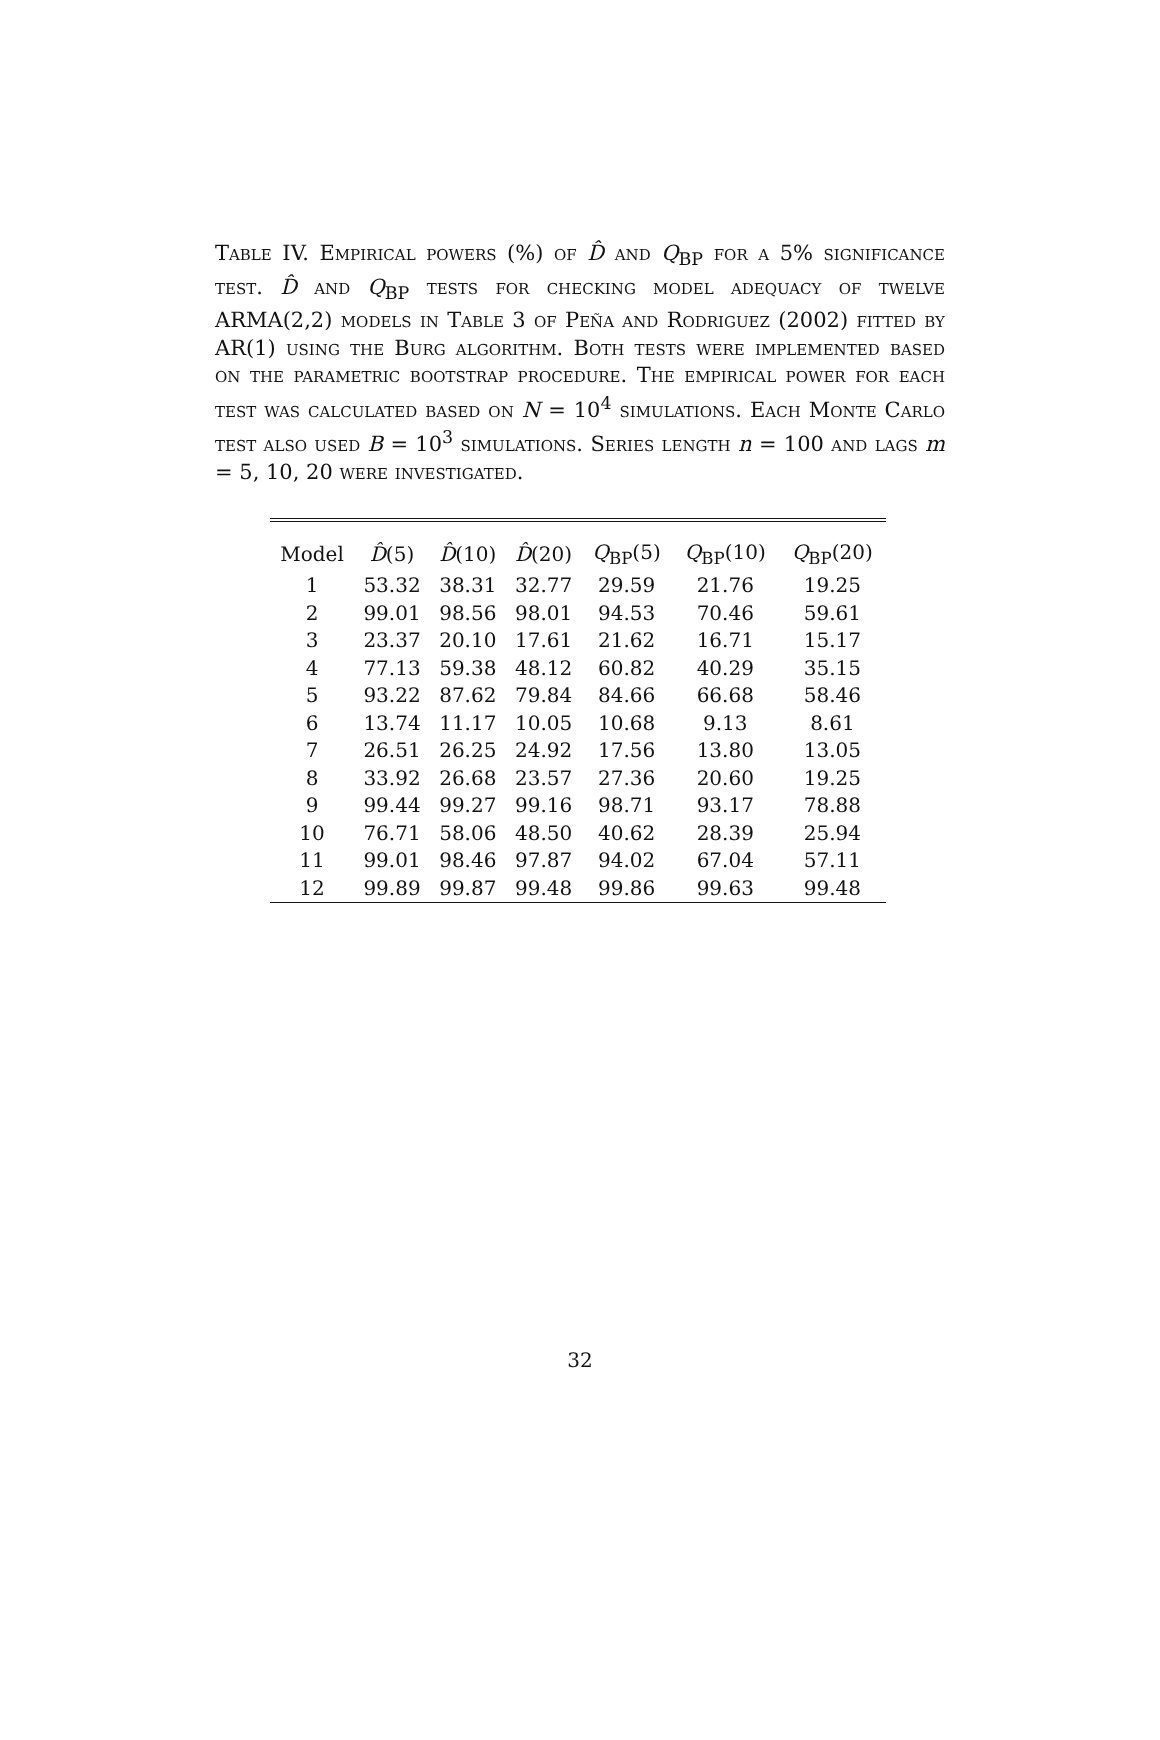Table IV. Empirical powers (%) of D̂ and Q<sub>BP</sub> for a 5% significance test. D̂ and Q<sub>BP</sub> tests for checking model adequacy of twelve ARMA(2,2) models in Table 3 of Peña and Rodriguez (2002) fitted by AR(1) using the Burg algorithm. Both tests were implemented based on the parametric bootstrap procedure. The empirical power for each test was calculated based on N = 10<sup>4</sup> simulations. Each Monte Carlo test also used B = 10<sup>3</sup> simulations. Series length n = 100 and lags m = 5, 10, 20 were investigated.
| Model | D̂ (5) | D̂ (10) | D̂ (20) | Q<sub>BP</sub>(5) | Q<sub>BP</sub>(10) | Q<sub>BP</sub>(20) |
| --- | --- | --- | --- | --- | --- | --- |
| 1 | 53.32 | 38.31 | 32.77 | 29.59 | 21.76 | 19.25 |
| 2 | 99.01 | 98.56 | 98.01 | 94.53 | 70.46 | 59.61 |
| 3 | 23.37 | 20.10 | 17.61 | 21.62 | 16.71 | 15.17 |
| 4 | 77.13 | 59.38 | 48.12 | 60.82 | 40.29 | 35.15 |
| 5 | 93.22 | 87.62 | 79.84 | 84.66 | 66.68 | 58.46 |
| 6 | 13.74 | 11.17 | 10.05 | 10.68 | 9.13 | 8.61 |
| 7 | 26.51 | 26.25 | 24.92 | 17.56 | 13.80 | 13.05 |
| 8 | 33.92 | 26.68 | 23.57 | 27.36 | 20.60 | 19.25 |
| 9 | 99.44 | 99.27 | 99.16 | 98.71 | 93.17 | 78.88 |
| 10 | 76.71 | 58.06 | 48.50 | 40.62 | 28.39 | 25.94 |
| 11 | 99.01 | 98.46 | 97.87 | 94.02 | 67.04 | 57.11 |
| 12 | 99.89 | 99.87 | 99.48 | 99.86 | 99.63 | 99.48 |
32